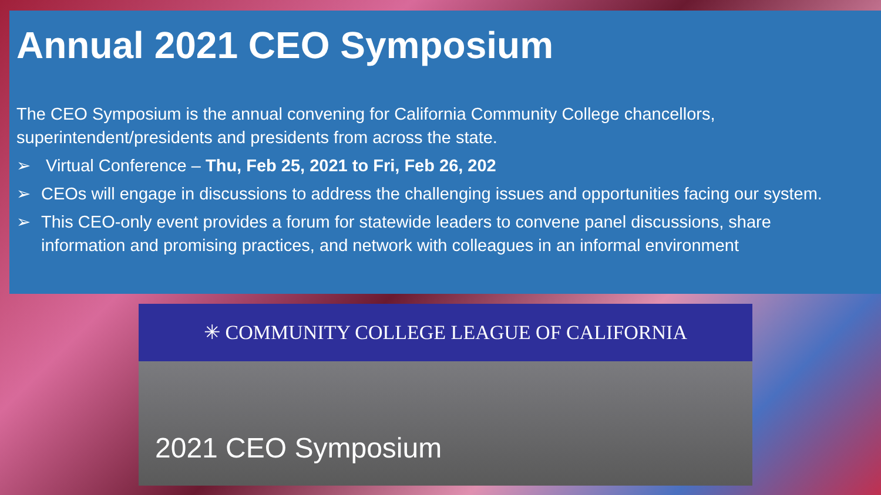Annual 2021 CEO Symposium
The CEO Symposium is the annual convening for California Community College chancellors,
superintendent/presidents and presidents from across the state.
➢ Virtual Conference – Thu, Feb 25, 2021 to Fri, Feb 26, 202
➢ CEOs will engage in discussions to address the challenging issues and opportunities facing our system.
➢ This CEO-only event provides a forum for statewide leaders to convene panel discussions, share
information and promising practices, and network with colleagues in an informal environment
✳ COMMUNITY COLLEGE LEAGUE OF CALIFORNIA
2021 CEO Symposium